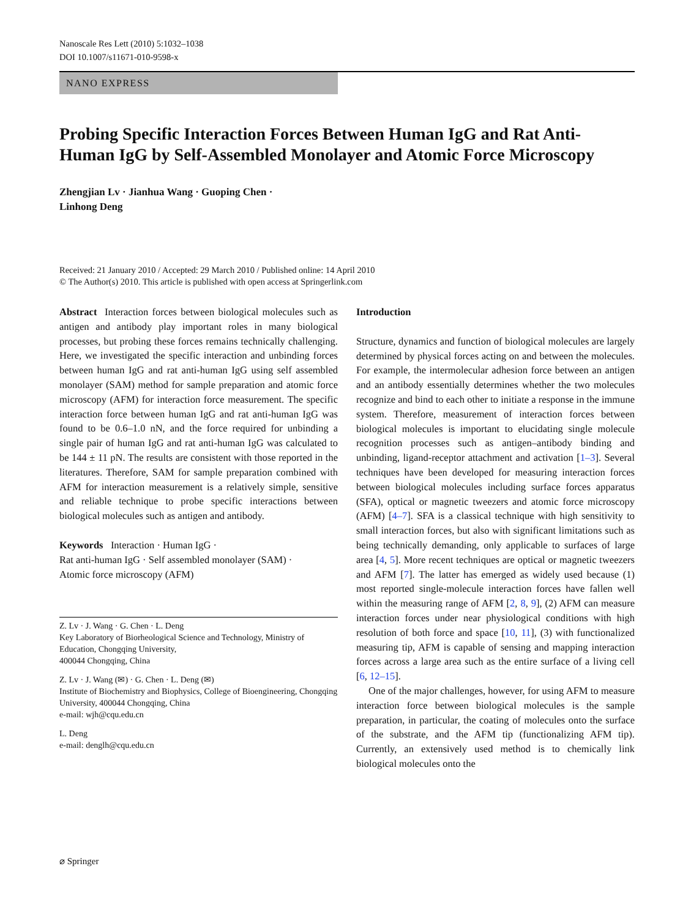Nanoscale Res Lett (2010) 5:1032–1038
DOI 10.1007/s11671-010-9598-x
NANO EXPRESS
Probing Specific Interaction Forces Between Human IgG and Rat Anti-Human IgG by Self-Assembled Monolayer and Atomic Force Microscopy
Zhengjian Lv · Jianhua Wang · Guoping Chen ·
Linhong Deng
Received: 21 January 2010 / Accepted: 29 March 2010 / Published online: 14 April 2010
© The Author(s) 2010. This article is published with open access at Springerlink.com
Abstract Interaction forces between biological molecules such as antigen and antibody play important roles in many biological processes, but probing these forces remains technically challenging. Here, we investigated the specific interaction and unbinding forces between human IgG and rat anti-human IgG using self assembled monolayer (SAM) method for sample preparation and atomic force microscopy (AFM) for interaction force measurement. The specific interaction force between human IgG and rat anti-human IgG was found to be 0.6–1.0 nN, and the force required for unbinding a single pair of human IgG and rat anti-human IgG was calculated to be 144 ± 11 pN. The results are consistent with those reported in the literatures. Therefore, SAM for sample preparation combined with AFM for interaction measurement is a relatively simple, sensitive and reliable technique to probe specific interactions between biological molecules such as antigen and antibody.
Keywords Interaction · Human IgG ·
Rat anti-human IgG · Self assembled monolayer (SAM) ·
Atomic force microscopy (AFM)
Z. Lv · J. Wang · G. Chen · L. Deng
Key Laboratory of Biorheological Science and Technology, Ministry of Education, Chongqing University,
400044 Chongqing, China
Z. Lv · J. Wang (✉) · G. Chen · L. Deng (✉)
Institute of Biochemistry and Biophysics, College of Bioengineering, Chongqing University, 400044 Chongqing, China
e-mail: wjh@cqu.edu.cn
L. Deng
e-mail: denglh@cqu.edu.cn
Introduction
Structure, dynamics and function of biological molecules are largely determined by physical forces acting on and between the molecules. For example, the intermolecular adhesion force between an antigen and an antibody essentially determines whether the two molecules recognize and bind to each other to initiate a response in the immune system. Therefore, measurement of interaction forces between biological molecules is important to elucidating single molecule recognition processes such as antigen–antibody binding and unbinding, ligand-receptor attachment and activation [1–3]. Several techniques have been developed for measuring interaction forces between biological molecules including surface forces apparatus (SFA), optical or magnetic tweezers and atomic force microscopy (AFM) [4–7]. SFA is a classical technique with high sensitivity to small interaction forces, but also with significant limitations such as being technically demanding, only applicable to surfaces of large area [4, 5]. More recent techniques are optical or magnetic tweezers and AFM [7]. The latter has emerged as widely used because (1) most reported single-molecule interaction forces have fallen well within the measuring range of AFM [2, 8, 9], (2) AFM can measure interaction forces under near physiological conditions with high resolution of both force and space [10, 11], (3) with functionalized measuring tip, AFM is capable of sensing and mapping interaction forces across a large area such as the entire surface of a living cell [6, 12–15].
One of the major challenges, however, for using AFM to measure interaction force between biological molecules is the sample preparation, in particular, the coating of molecules onto the surface of the substrate, and the AFM tip (functionalizing AFM tip). Currently, an extensively used method is to chemically link biological molecules onto the
⌀ Springer